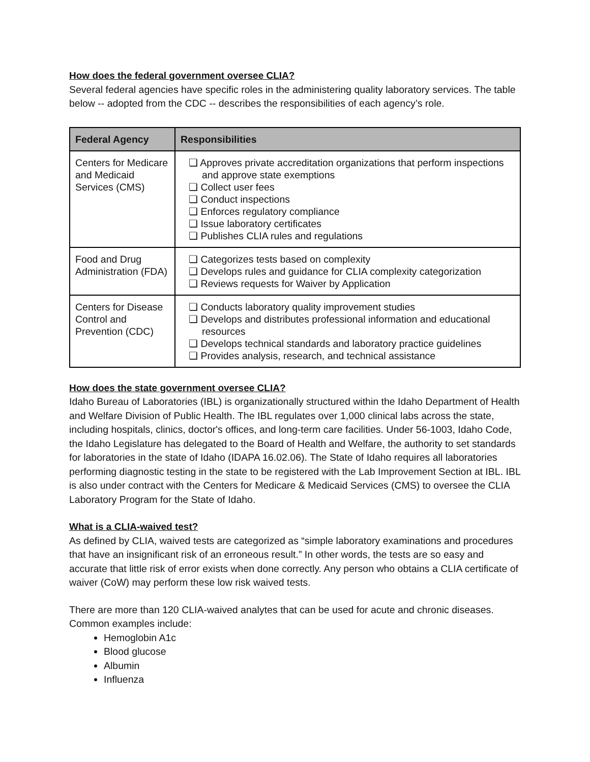How does the federal government oversee CLIA?
Several federal agencies have specific roles in the administering quality laboratory services. The table below -- adopted from the CDC -- describes the responsibilities of each agency’s role.
| Federal Agency | Responsibilities |
| --- | --- |
| Centers for Medicare and Medicaid Services (CMS) | ❏ Approves private accreditation organizations that perform inspections and approve state exemptions ❏ Collect user fees ❏ Conduct inspections ❏ Enforces regulatory compliance ❏ Issue laboratory certificates ❏ Publishes CLIA rules and regulations |
| Food and Drug Administration (FDA) | ❏ Categorizes tests based on complexity ❏ Develops rules and guidance for CLIA complexity categorization ❏ Reviews requests for Waiver by Application |
| Centers for Disease Control and Prevention (CDC) | ❏ Conducts laboratory quality improvement studies ❏ Develops and distributes professional information and educational resources ❏ Develops technical standards and laboratory practice guidelines ❏ Provides analysis, research, and technical assistance |
How does the state government oversee CLIA?
Idaho Bureau of Laboratories (IBL) is organizationally structured within the Idaho Department of Health and Welfare Division of Public Health. The IBL regulates over 1,000 clinical labs across the state, including hospitals, clinics, doctor's offices, and long-term care facilities. Under 56-1003, Idaho Code, the Idaho Legislature has delegated to the Board of Health and Welfare, the authority to set standards for laboratories in the state of Idaho (IDAPA 16.02.06). The State of Idaho requires all laboratories performing diagnostic testing in the state to be registered with the Lab Improvement Section at IBL. IBL is also under contract with the Centers for Medicare & Medicaid Services (CMS) to oversee the CLIA Laboratory Program for the State of Idaho.
What is a CLIA-waived test?
As defined by CLIA, waived tests are categorized as “simple laboratory examinations and procedures that have an insignificant risk of an erroneous result.” In other words, the tests are so easy and accurate that little risk of error exists when done correctly. Any person who obtains a CLIA certificate of waiver (CoW) may perform these low risk waived tests.
There are more than 120 CLIA-waived analytes that can be used for acute and chronic diseases. Common examples include:
Hemoglobin A1c
Blood glucose
Albumin
Influenza